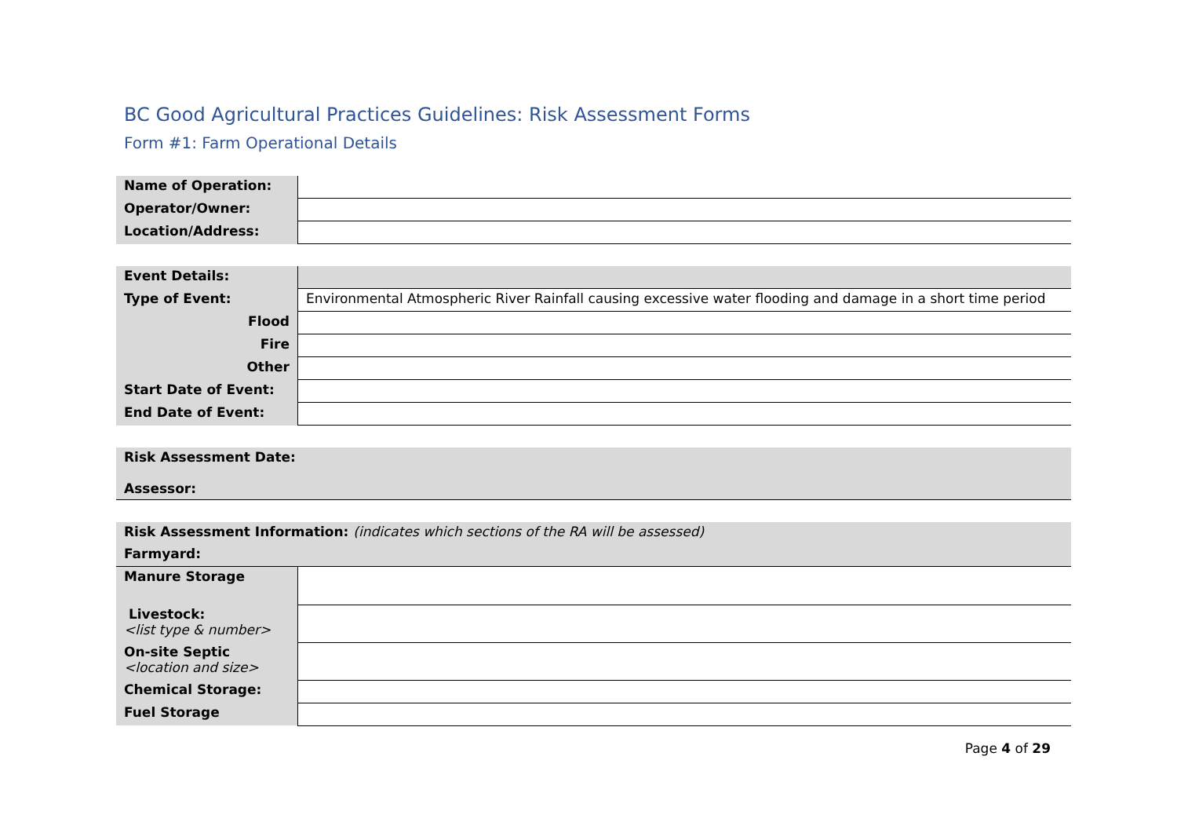BC Good Agricultural Practices Guidelines: Risk Assessment Forms
Form #1: Farm Operational Details
| Name of Operation: | |
| Operator/Owner: | |
| Location/Address: | |
| Event Details: | |
| Type of Event: | Environmental Atmospheric River Rainfall causing excessive water flooding and damage in a short time period |
| Flood | |
| Fire | |
| Other | |
| Start Date of Event: | |
| End Date of Event: | |
| Risk Assessment Date: Assessor: |
| Risk Assessment Information: (indicates which sections of the RA will be assessed) | |
| Farmyard: | |
| Manure Storage | |
| Livestock: <list type & number> | |
| On-site Septic <location and size> | |
| Chemical Storage: | |
| Fuel Storage | |
Page 4 of 29